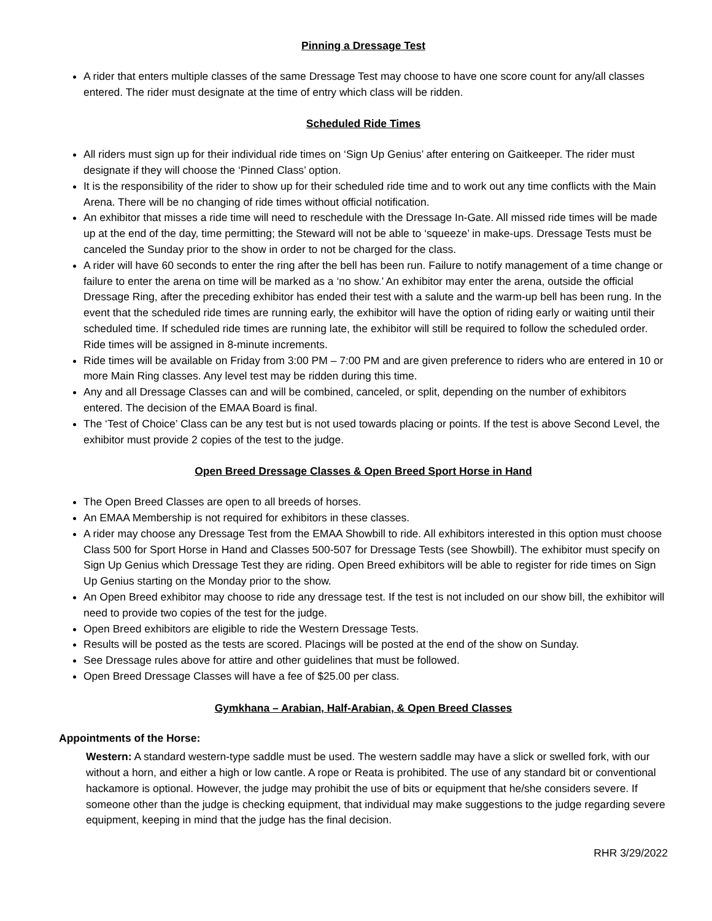Pinning a Dressage Test
A rider that enters multiple classes of the same Dressage Test may choose to have one score count for any/all classes entered. The rider must designate at the time of entry which class will be ridden.
Scheduled Ride Times
All riders must sign up for their individual ride times on ‘Sign Up Genius’ after entering on Gaitkeeper. The rider must designate if they will choose the ‘Pinned Class’ option.
It is the responsibility of the rider to show up for their scheduled ride time and to work out any time conflicts with the Main Arena. There will be no changing of ride times without official notification.
An exhibitor that misses a ride time will need to reschedule with the Dressage In-Gate. All missed ride times will be made up at the end of the day, time permitting; the Steward will not be able to ‘squeeze’ in make-ups. Dressage Tests must be canceled the Sunday prior to the show in order to not be charged for the class.
A rider will have 60 seconds to enter the ring after the bell has been run. Failure to notify management of a time change or failure to enter the arena on time will be marked as a ‘no show.’ An exhibitor may enter the arena, outside the official Dressage Ring, after the preceding exhibitor has ended their test with a salute and the warm-up bell has been rung. In the event that the scheduled ride times are running early, the exhibitor will have the option of riding early or waiting until their scheduled time. If scheduled ride times are running late, the exhibitor will still be required to follow the scheduled order. Ride times will be assigned in 8-minute increments.
Ride times will be available on Friday from 3:00 PM – 7:00 PM and are given preference to riders who are entered in 10 or more Main Ring classes. Any level test may be ridden during this time.
Any and all Dressage Classes can and will be combined, canceled, or split, depending on the number of exhibitors entered. The decision of the EMAA Board is final.
The ‘Test of Choice’ Class can be any test but is not used towards placing or points. If the test is above Second Level, the exhibitor must provide 2 copies of the test to the judge.
Open Breed Dressage Classes & Open Breed Sport Horse in Hand
The Open Breed Classes are open to all breeds of horses.
An EMAA Membership is not required for exhibitors in these classes.
A rider may choose any Dressage Test from the EMAA Showbill to ride. All exhibitors interested in this option must choose Class 500 for Sport Horse in Hand and Classes 500-507 for Dressage Tests (see Showbill). The exhibitor must specify on Sign Up Genius which Dressage Test they are riding. Open Breed exhibitors will be able to register for ride times on Sign Up Genius starting on the Monday prior to the show.
An Open Breed exhibitor may choose to ride any dressage test. If the test is not included on our show bill, the exhibitor will need to provide two copies of the test for the judge.
Open Breed exhibitors are eligible to ride the Western Dressage Tests.
Results will be posted as the tests are scored. Placings will be posted at the end of the show on Sunday.
See Dressage rules above for attire and other guidelines that must be followed.
Open Breed Dressage Classes will have a fee of $25.00 per class.
Gymkhana – Arabian, Half-Arabian, & Open Breed Classes
Appointments of the Horse:
Western: A standard western-type saddle must be used. The western saddle may have a slick or swelled fork, with our without a horn, and either a high or low cantle. A rope or Reata is prohibited. The use of any standard bit or conventional hackamore is optional. However, the judge may prohibit the use of bits or equipment that he/she considers severe. If someone other than the judge is checking equipment, that individual may make suggestions to the judge regarding severe equipment, keeping in mind that the judge has the final decision.
RHR 3/29/2022